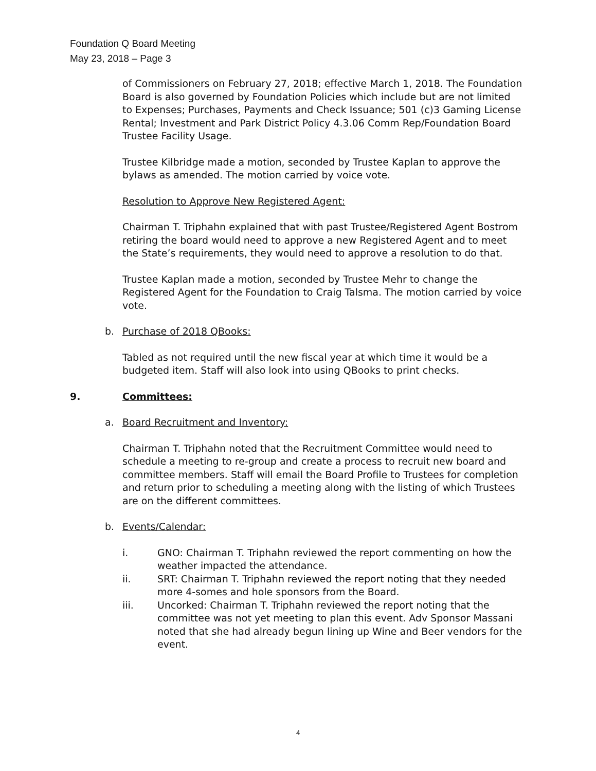Foundation Q Board Meeting
May 23, 2018 – Page 3
of Commissioners on February 27, 2018; effective March 1, 2018. The Foundation Board is also governed by Foundation Policies which include but are not limited to Expenses; Purchases, Payments and Check Issuance; 501 (c)3 Gaming License Rental; Investment and Park District Policy 4.3.06 Comm Rep/Foundation Board Trustee Facility Usage.
Trustee Kilbridge made a motion, seconded by Trustee Kaplan to approve the bylaws as amended. The motion carried by voice vote.
Resolution to Approve New Registered Agent:
Chairman T. Triphahn explained that with past Trustee/Registered Agent Bostrom retiring the board would need to approve a new Registered Agent and to meet the State’s requirements, they would need to approve a resolution to do that.
Trustee Kaplan made a motion, seconded by Trustee Mehr to change the Registered Agent for the Foundation to Craig Talsma. The motion carried by voice vote.
b. Purchase of 2018 QBooks:
Tabled as not required until the new fiscal year at which time it would be a budgeted item. Staff will also look into using QBooks to print checks.
9. Committees:
a. Board Recruitment and Inventory:
Chairman T. Triphahn noted that the Recruitment Committee would need to schedule a meeting to re-group and create a process to recruit new board and committee members. Staff will email the Board Profile to Trustees for completion and return prior to scheduling a meeting along with the listing of which Trustees are on the different committees.
b. Events/Calendar:
i. GNO: Chairman T. Triphahn reviewed the report commenting on how the weather impacted the attendance.
ii. SRT: Chairman T. Triphahn reviewed the report noting that they needed more 4-somes and hole sponsors from the Board.
iii. Uncorked: Chairman T. Triphahn reviewed the report noting that the committee was not yet meeting to plan this event. Adv Sponsor Massani noted that she had already begun lining up Wine and Beer vendors for the event.
4